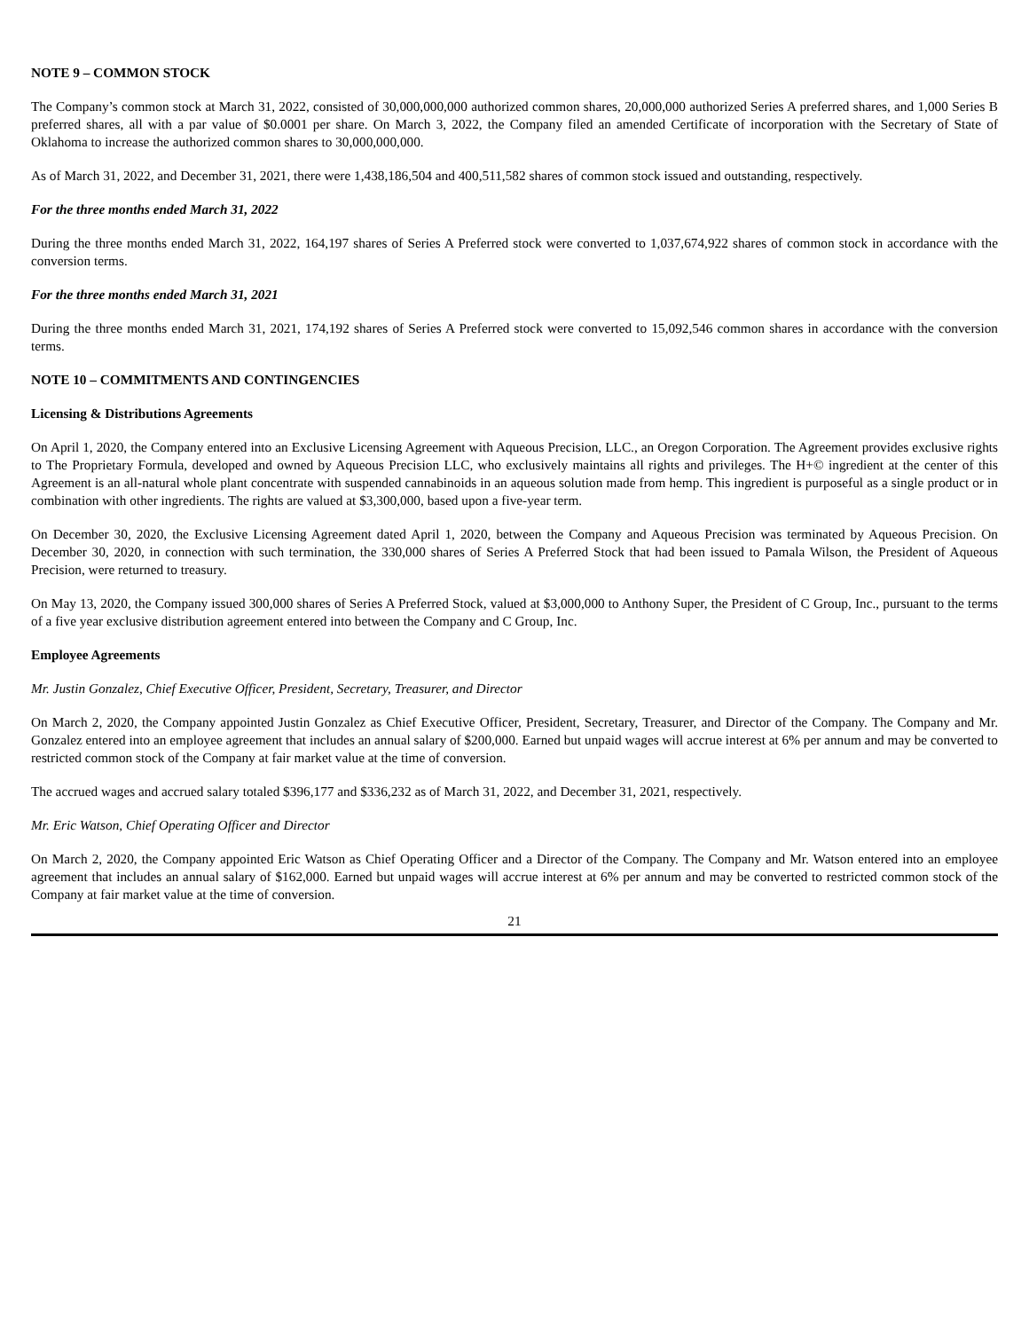NOTE 9 – COMMON STOCK
The Company’s common stock at March 31, 2022, consisted of 30,000,000,000 authorized common shares, 20,000,000 authorized Series A preferred shares, and 1,000 Series B preferred shares, all with a par value of $0.0001 per share. On March 3, 2022, the Company filed an amended Certificate of incorporation with the Secretary of State of Oklahoma to increase the authorized common shares to 30,000,000,000.
As of March 31, 2022, and December 31, 2021, there were 1,438,186,504 and 400,511,582 shares of common stock issued and outstanding, respectively.
For the three months ended March 31, 2022
During the three months ended March 31, 2022, 164,197 shares of Series A Preferred stock were converted to 1,037,674,922 shares of common stock in accordance with the conversion terms.
For the three months ended March 31, 2021
During the three months ended March 31, 2021, 174,192 shares of Series A Preferred stock were converted to 15,092,546 common shares in accordance with the conversion terms.
NOTE 10 – COMMITMENTS AND CONTINGENCIES
Licensing & Distributions Agreements
On April 1, 2020, the Company entered into an Exclusive Licensing Agreement with Aqueous Precision, LLC., an Oregon Corporation. The Agreement provides exclusive rights to The Proprietary Formula, developed and owned by Aqueous Precision LLC, who exclusively maintains all rights and privileges. The H+© ingredient at the center of this Agreement is an all-natural whole plant concentrate with suspended cannabinoids in an aqueous solution made from hemp. This ingredient is purposeful as a single product or in combination with other ingredients. The rights are valued at $3,300,000, based upon a five-year term.
On December 30, 2020, the Exclusive Licensing Agreement dated April 1, 2020, between the Company and Aqueous Precision was terminated by Aqueous Precision. On December 30, 2020, in connection with such termination, the 330,000 shares of Series A Preferred Stock that had been issued to Pamala Wilson, the President of Aqueous Precision, were returned to treasury.
On May 13, 2020, the Company issued 300,000 shares of Series A Preferred Stock, valued at $3,000,000 to Anthony Super, the President of C Group, Inc., pursuant to the terms of a five year exclusive distribution agreement entered into between the Company and C Group, Inc.
Employee Agreements
Mr. Justin Gonzalez, Chief Executive Officer, President, Secretary, Treasurer, and Director
On March 2, 2020, the Company appointed Justin Gonzalez as Chief Executive Officer, President, Secretary, Treasurer, and Director of the Company. The Company and Mr. Gonzalez entered into an employee agreement that includes an annual salary of $200,000. Earned but unpaid wages will accrue interest at 6% per annum and may be converted to restricted common stock of the Company at fair market value at the time of conversion.
The accrued wages and accrued salary totaled $396,177 and $336,232 as of March 31, 2022, and December 31, 2021, respectively.
Mr. Eric Watson, Chief Operating Officer and Director
On March 2, 2020, the Company appointed Eric Watson as Chief Operating Officer and a Director of the Company. The Company and Mr. Watson entered into an employee agreement that includes an annual salary of $162,000. Earned but unpaid wages will accrue interest at 6% per annum and may be converted to restricted common stock of the Company at fair market value at the time of conversion.
21